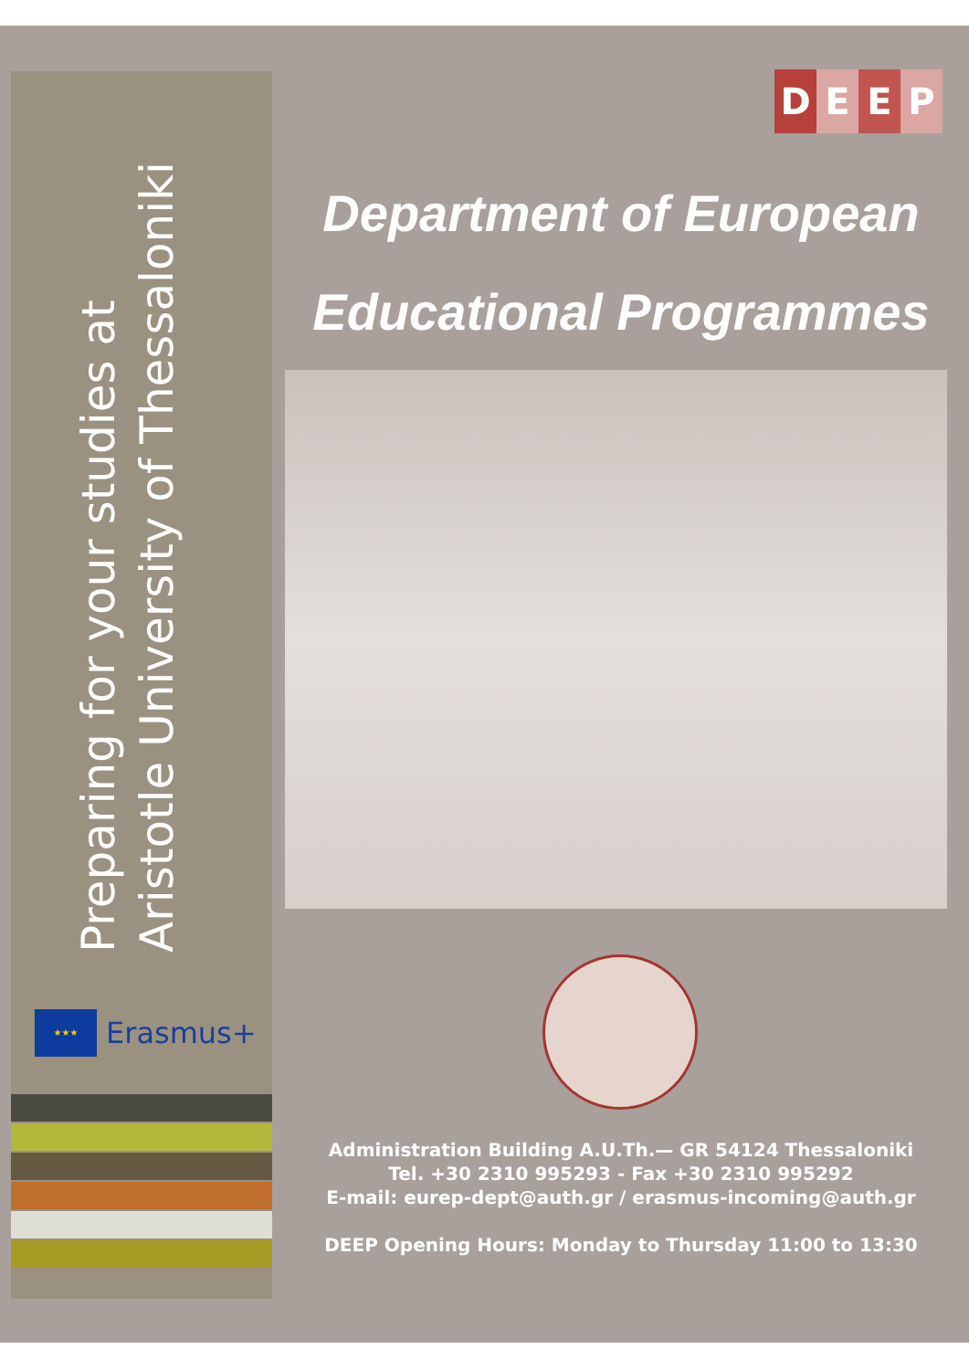Preparing for your studies at
Aristotle University of Thessaloniki
★★★
Erasmus+
DEEP
Department of European
Educational Programmes
Administration Building A.U.Th.— GR 54124 Thessaloniki
Tel. +30 2310 995293 - Fax +30 2310 995292
E-mail: eurep-dept@auth.gr / erasmus-incoming@auth.gr
DEEP Opening Hours: Monday to Thursday 11:00 to 13:30